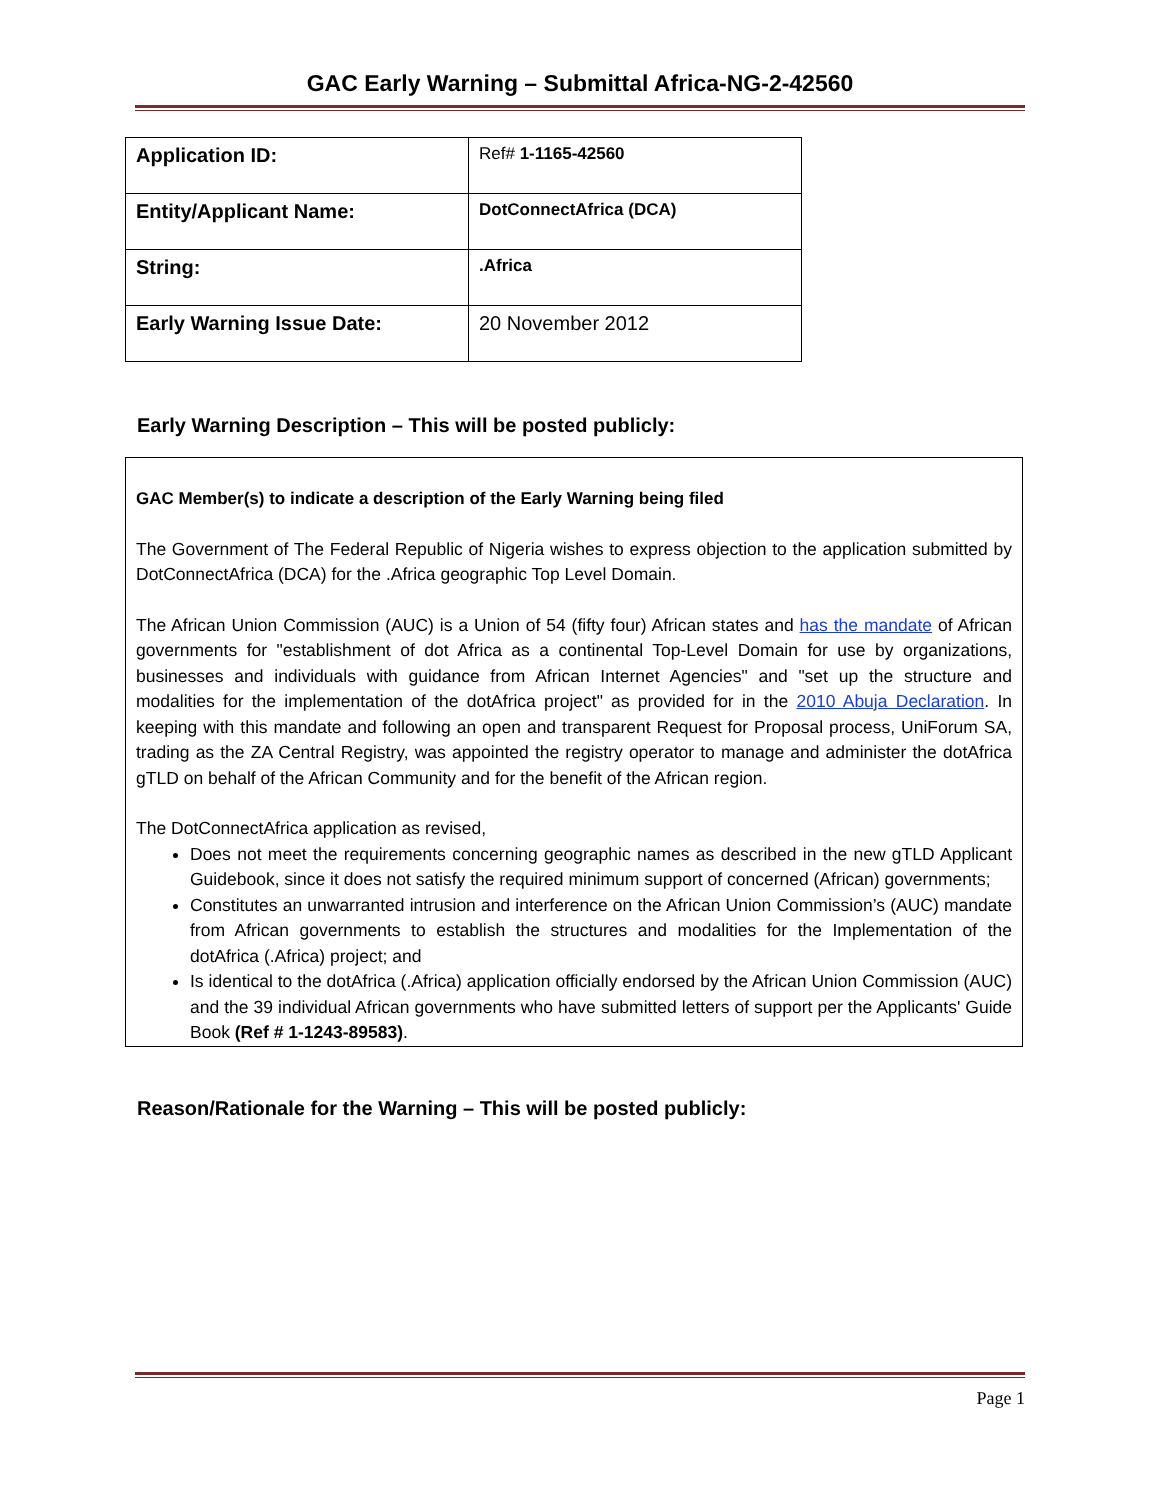GAC Early Warning – Submittal Africa-NG-2-42560
| Application ID: | Ref# 1-1165-42560 |
| Entity/Applicant Name: | DotConnectAfrica (DCA) |
| String: | .Africa |
| Early Warning Issue Date: | 20 November 2012 |
Early Warning Description – This will be posted publicly:
GAC Member(s) to indicate a description of the Early Warning being filed
The Government of The Federal Republic of Nigeria wishes to express objection to the application submitted by DotConnectAfrica (DCA) for the .Africa geographic Top Level Domain.
The African Union Commission (AUC) is a Union of 54 (fifty four) African states and has the mandate of African governments for "establishment of dot Africa as a continental Top-Level Domain for use by organizations, businesses and individuals with guidance from African Internet Agencies" and "set up the structure and modalities for the implementation of the dotAfrica project" as provided for in the 2010 Abuja Declaration. In keeping with this mandate and following an open and transparent Request for Proposal process, UniForum SA, trading as the ZA Central Registry, was appointed the registry operator to manage and administer the dotAfrica gTLD on behalf of the African Community and for the benefit of the African region.
The DotConnectAfrica application as revised,
Does not meet the requirements concerning geographic names as described in the new gTLD Applicant Guidebook, since it does not satisfy the required minimum support of concerned (African) governments;
Constitutes an unwarranted intrusion and interference on the African Union Commission’s (AUC) mandate from African governments to establish the structures and modalities for the Implementation of the dotAfrica (.Africa) project; and
Is identical to the dotAfrica (.Africa) application officially endorsed by the African Union Commission (AUC) and the 39 individual African governments who have submitted letters of support per the Applicants' Guide Book (Ref # 1-1243-89583).
Reason/Rationale for the Warning – This will be posted publicly:
Page 1